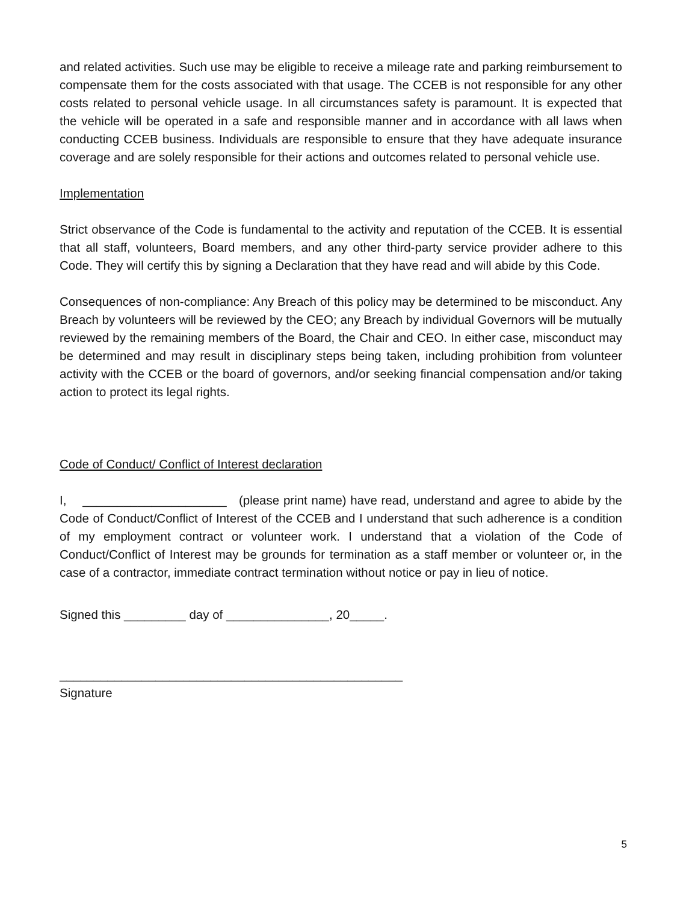and related activities. Such use may be eligible to receive a mileage rate and parking reimbursement to compensate them for the costs associated with that usage. The CCEB is not responsible for any other costs related to personal vehicle usage. In all circumstances safety is paramount. It is expected that the vehicle will be operated in a safe and responsible manner and in accordance with all laws when conducting CCEB business. Individuals are responsible to ensure that they have adequate insurance coverage and are solely responsible for their actions and outcomes related to personal vehicle use.
Implementation
Strict observance of the Code is fundamental to the activity and reputation of the CCEB. It is essential that all staff, volunteers, Board members, and any other third-party service provider adhere to this Code. They will certify this by signing a Declaration that they have read and will abide by this Code.
Consequences of non-compliance: Any Breach of this policy may be determined to be misconduct. Any Breach by volunteers will be reviewed by the CEO; any Breach by individual Governors will be mutually reviewed by the remaining members of the Board, the Chair and CEO. In either case, misconduct may be determined and may result in disciplinary steps being taken, including prohibition from volunteer activity with the CCEB or the board of governors, and/or seeking financial compensation and/or taking action to protect its legal rights.
Code of Conduct/ Conflict of Interest declaration
I, _____________________ (please print name) have read, understand and agree to abide by the Code of Conduct/Conflict of Interest of the CCEB and I understand that such adherence is a condition of my employment contract or volunteer work. I understand that a violation of the Code of Conduct/Conflict of Interest may be grounds for termination as a staff member or volunteer or, in the case of a contractor, immediate contract termination without notice or pay in lieu of notice.
Signed this _________ day of _______________, 20_____.
__________________________________________________
Signature
5